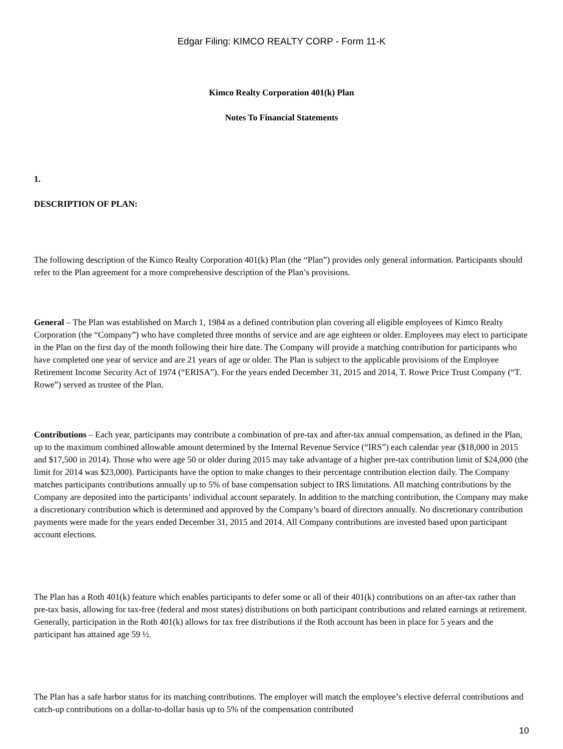Edgar Filing: KIMCO REALTY CORP - Form 11-K
Kimco Realty Corporation 401(k) Plan
Notes To Financial Statements
1.
DESCRIPTION OF PLAN:
The following description of the Kimco Realty Corporation 401(k) Plan (the “Plan”) provides only general information. Participants should refer to the Plan agreement for a more comprehensive description of the Plan’s provisions.
General – The Plan was established on March 1, 1984 as a defined contribution plan covering all eligible employees of Kimco Realty Corporation (the “Company”) who have completed three months of service and are age eighteen or older. Employees may elect to participate in the Plan on the first day of the month following their hire date. The Company will provide a matching contribution for participants who have completed one year of service and are 21 years of age or older. The Plan is subject to the applicable provisions of the Employee Retirement Income Security Act of 1974 (“ERISA”). For the years ended December 31, 2015 and 2014, T. Rowe Price Trust Company (“T. Rowe”) served as trustee of the Plan.
Contributions – Each year, participants may contribute a combination of pre-tax and after-tax annual compensation, as defined in the Plan, up to the maximum combined allowable amount determined by the Internal Revenue Service (“IRS”) each calendar year ($18,000 in 2015 and $17,500 in 2014). Those who were age 50 or older during 2015 may take advantage of a higher pre-tax contribution limit of $24,000 (the limit for 2014 was $23,000). Participants have the option to make changes to their percentage contribution election daily. The Company matches participants contributions annually up to 5% of base compensation subject to IRS limitations. All matching contributions by the Company are deposited into the participants’ individual account separately. In addition to the matching contribution, the Company may make a discretionary contribution which is determined and approved by the Company’s board of directors annually. No discretionary contribution payments were made for the years ended December 31, 2015 and 2014. All Company contributions are invested based upon participant account elections.
The Plan has a Roth 401(k) feature which enables participants to defer some or all of their 401(k) contributions on an after-tax rather than pre-tax basis, allowing for tax-free (federal and most states) distributions on both participant contributions and related earnings at retirement. Generally, participation in the Roth 401(k) allows for tax free distributions if the Roth account has been in place for 5 years and the participant has attained age 59 ½.
The Plan has a safe harbor status for its matching contributions. The employer will match the employee’s elective deferral contributions and catch-up contributions on a dollar-to-dollar basis up to 5% of the compensation contributed
10